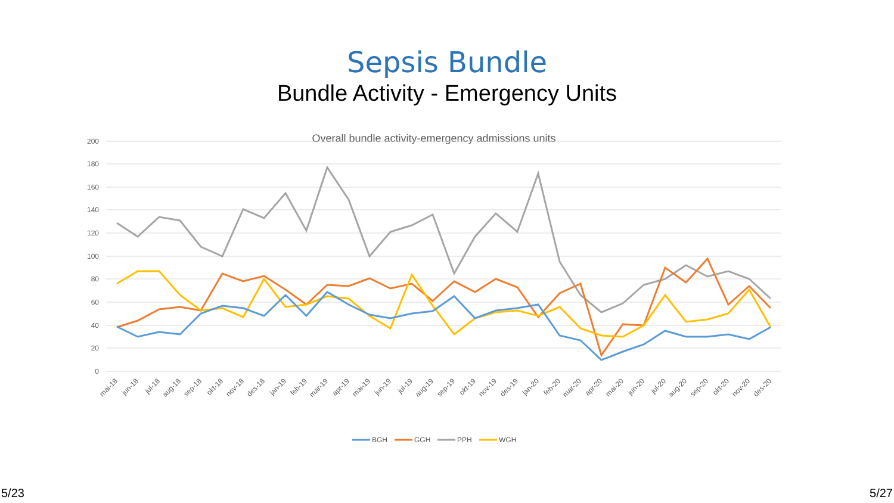Sepsis Bundle
Bundle Activity - Emergency Units
Overall bundle activity-emergency admissions units
200
180
160
140
120
100
80
60
40
20
0
mai-18
jun-18
jul-18
aug-18
sep-18
okt-18
nov-18
des-18
jan-19
feb-19
mar-19
apr-19
mai-19
jun-19
jul-19
aug-19
sep-19
okt-19
nov-19
des-19
jan-20
feb-20
mar-20
apr-20
mai-20
jun-20
jul-20
aug-20
sep-20
okt-20
nov-20
des-20
BGH
GGH
PPH
WGH
5/23 5/27